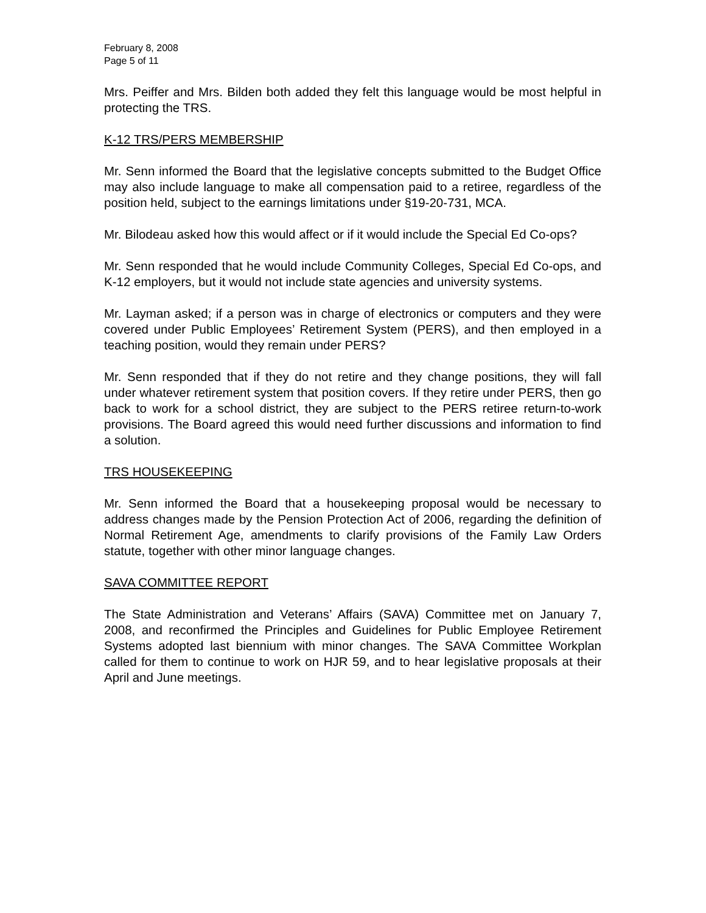February 8, 2008
Page 5 of 11
Mrs. Peiffer and Mrs. Bilden both added they felt this language would be most helpful in protecting the TRS.
K-12 TRS/PERS MEMBERSHIP
Mr. Senn informed the Board that the legislative concepts submitted to the Budget Office may also include language to make all compensation paid to a retiree, regardless of the position held, subject to the earnings limitations under §19-20-731, MCA.
Mr. Bilodeau asked how this would affect or if it would include the Special Ed Co-ops?
Mr. Senn responded that he would include Community Colleges, Special Ed Co-ops, and K-12 employers, but it would not include state agencies and university systems.
Mr. Layman asked; if a person was in charge of electronics or computers and they were covered under Public Employees’ Retirement System (PERS), and then employed in a teaching position, would they remain under PERS?
Mr. Senn responded that if they do not retire and they change positions, they will fall under whatever retirement system that position covers. If they retire under PERS, then go back to work for a school district, they are subject to the PERS retiree return-to-work provisions. The Board agreed this would need further discussions and information to find a solution.
TRS HOUSEKEEPING
Mr. Senn informed the Board that a housekeeping proposal would be necessary to address changes made by the Pension Protection Act of 2006, regarding the definition of Normal Retirement Age, amendments to clarify provisions of the Family Law Orders statute, together with other minor language changes.
SAVA COMMITTEE REPORT
The State Administration and Veterans’ Affairs (SAVA) Committee met on January 7, 2008, and reconfirmed the Principles and Guidelines for Public Employee Retirement Systems adopted last biennium with minor changes. The SAVA Committee Workplan called for them to continue to work on HJR 59, and to hear legislative proposals at their April and June meetings.